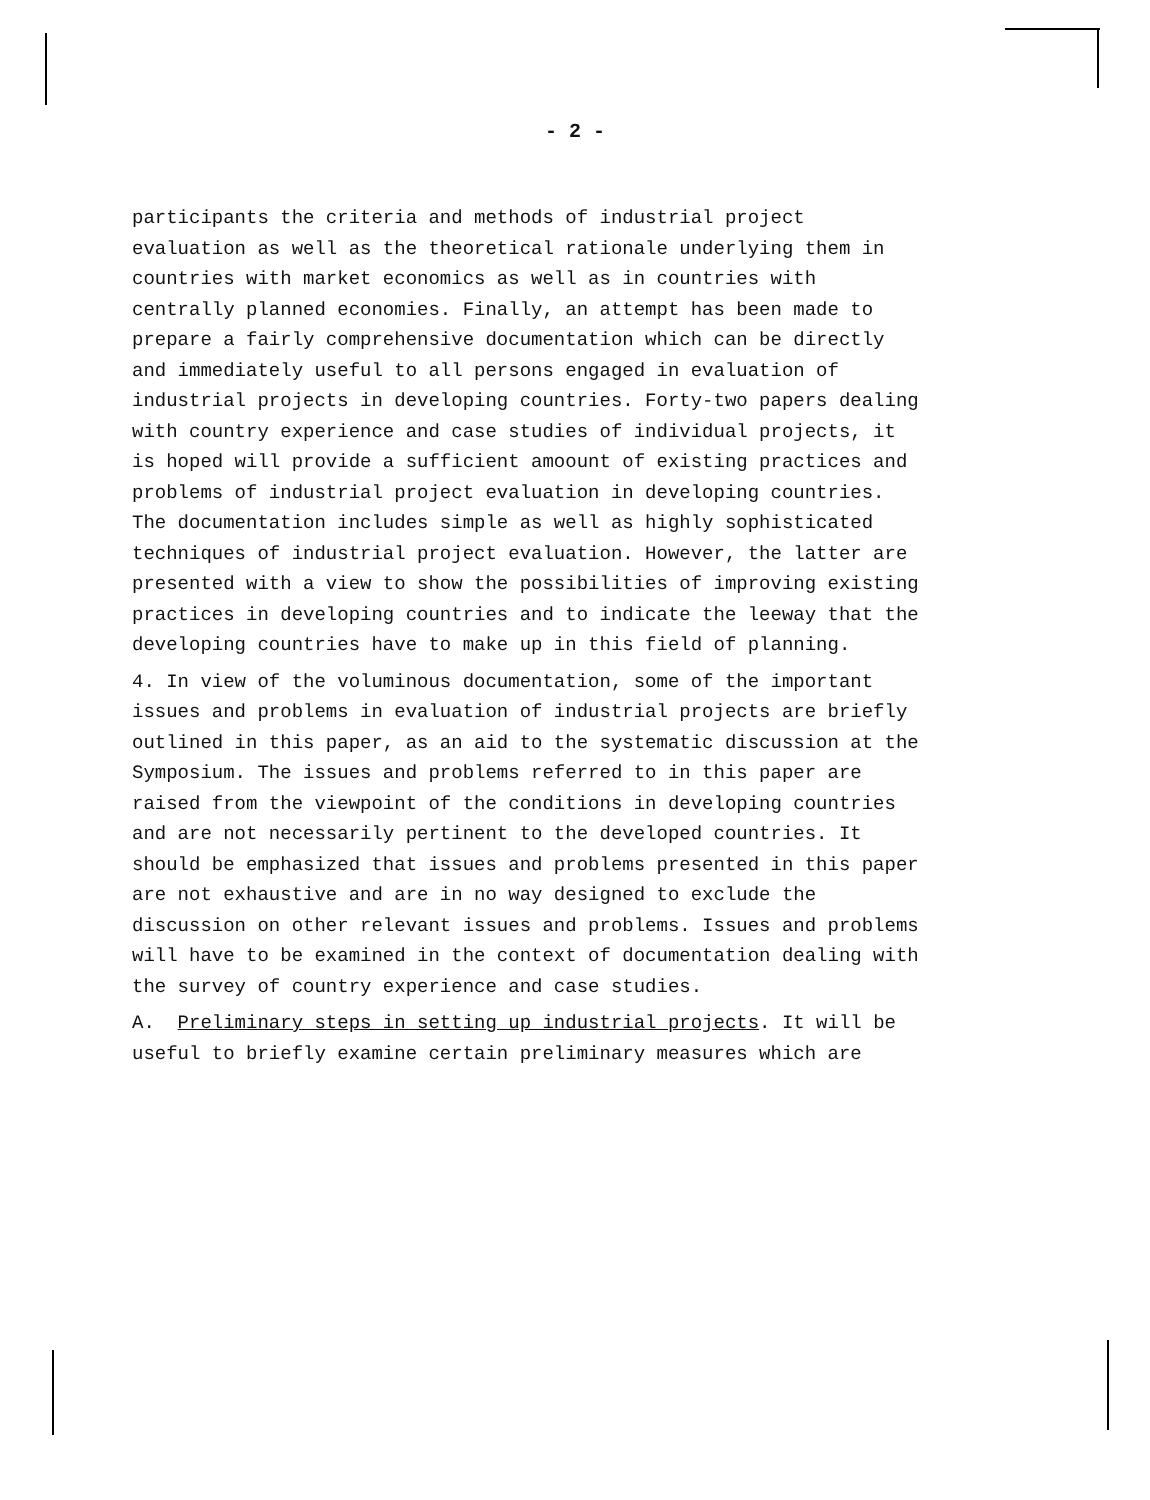- 2 -
participants the criteria and methods of industrial project evaluation as well as the theoretical rationale underlying them in countries with market economics as well as in countries with centrally planned economies. Finally, an attempt has been made to prepare a fairly comprehensive documentation which can be directly and immediately useful to all persons engaged in evaluation of industrial projects in developing countries. Forty-two papers dealing with country experience and case studies of individual projects, it is hoped will provide a sufficient amoount of existing practices and problems of industrial project evaluation in developing countries. The documentation includes simple as well as highly sophisticated techniques of industrial project evaluation. However, the latter are presented with a view to show the possibilities of improving existing practices in developing countries and to indicate the leeway that the developing countries have to make up in this field of planning.
4. In view of the voluminous documentation, some of the important issues and problems in evaluation of industrial projects are briefly outlined in this paper, as an aid to the systematic discussion at the Symposium. The issues and problems referred to in this paper are raised from the viewpoint of the conditions in developing countries and are not necessarily pertinent to the developed countries. It should be emphasized that issues and problems presented in this paper are not exhaustive and are in no way designed to exclude the discussion on other relevant issues and problems. Issues and problems will have to be examined in the context of documentation dealing with the survey of country experience and case studies.
A. Preliminary steps in setting up industrial projects. It will be useful to briefly examine certain preliminary measures which are